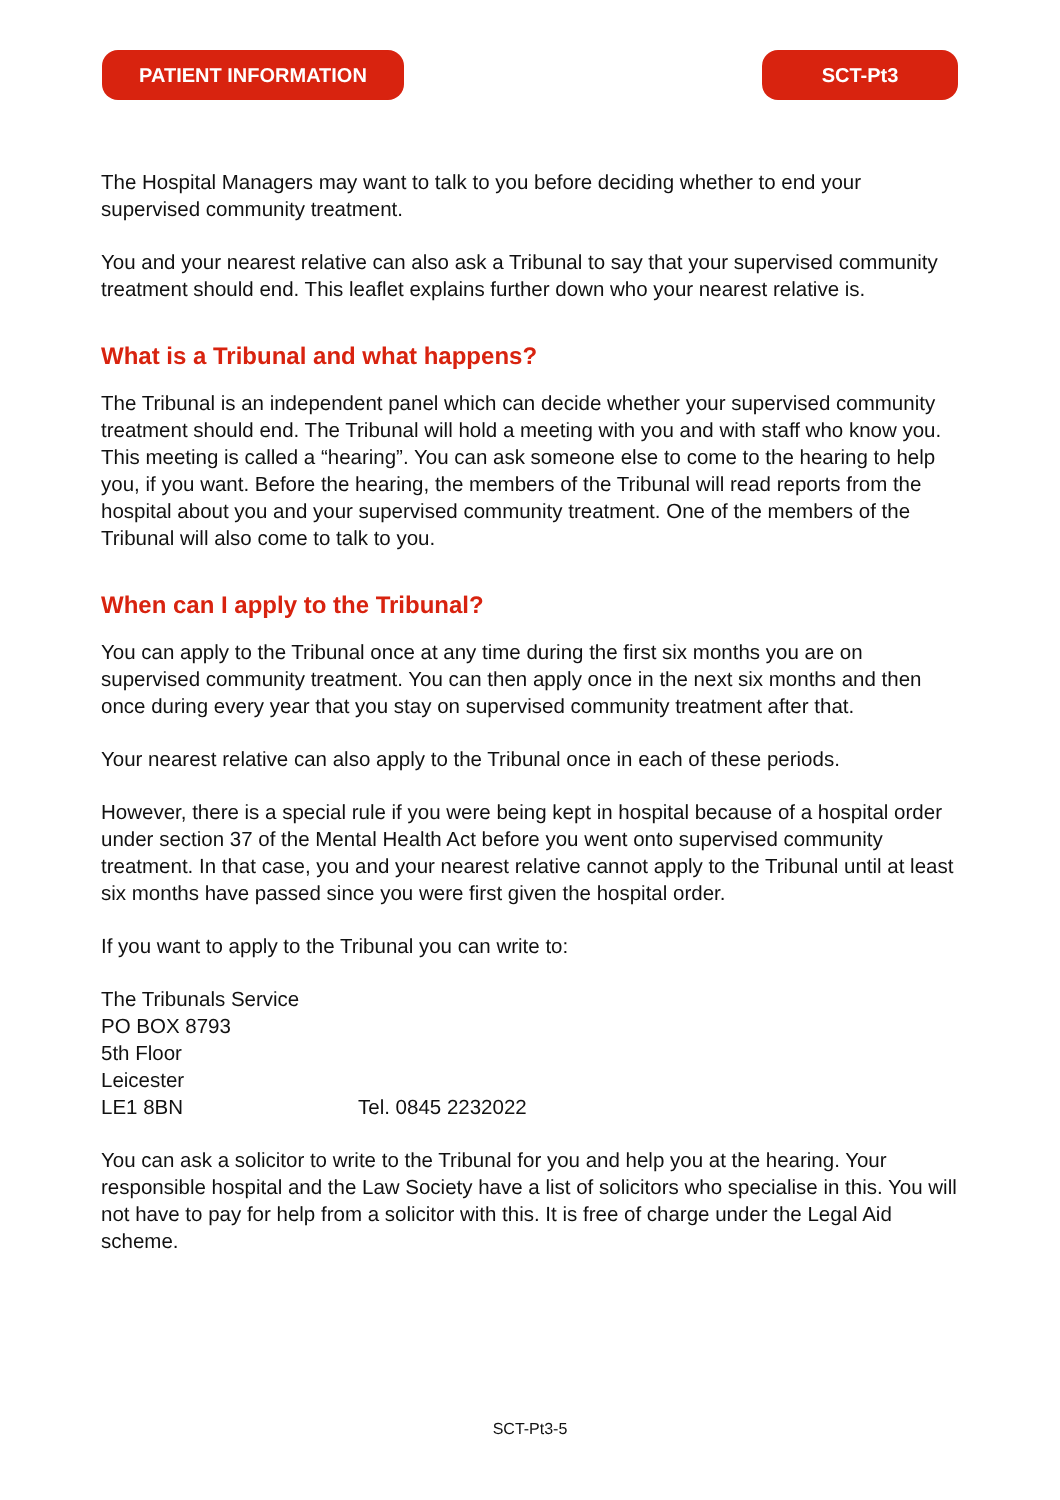PATIENT INFORMATION SCT-Pt3
The Hospital Managers may want to talk to you before deciding whether to end your supervised community treatment.
You and your nearest relative can also ask a Tribunal to say that your supervised community treatment should end. This leaflet explains further down who your nearest relative is.
What is a Tribunal and what happens?
The Tribunal is an independent panel which can decide whether your supervised community treatment should end. The Tribunal will hold a meeting with you and with staff who know you. This meeting is called a “hearing”. You can ask someone else to come to the hearing to help you, if you want. Before the hearing, the members of the Tribunal will read reports from the hospital about you and your supervised community treatment. One of the members of the Tribunal will also come to talk to you.
When can I apply to the Tribunal?
You can apply to the Tribunal once at any time during the first six months you are on supervised community treatment. You can then apply once in the next six months and then once during every year that you stay on supervised community treatment after that.
Your nearest relative can also apply to the Tribunal once in each of these periods.
However, there is a special rule if you were being kept in hospital because of a hospital order under section 37 of the Mental Health Act before you went onto supervised community treatment. In that case, you and your nearest relative cannot apply to the Tribunal until at least six months have passed since you were first given the hospital order.
If you want to apply to the Tribunal you can write to:
The Tribunals Service
PO BOX 8793
5th Floor
Leicester
LE1 8BN Tel. 0845 2232022
You can ask a solicitor to write to the Tribunal for you and help you at the hearing. Your responsible hospital and the Law Society have a list of solicitors who specialise in this. You will not have to pay for help from a solicitor with this. It is free of charge under the Legal Aid scheme.
SCT-Pt3-5